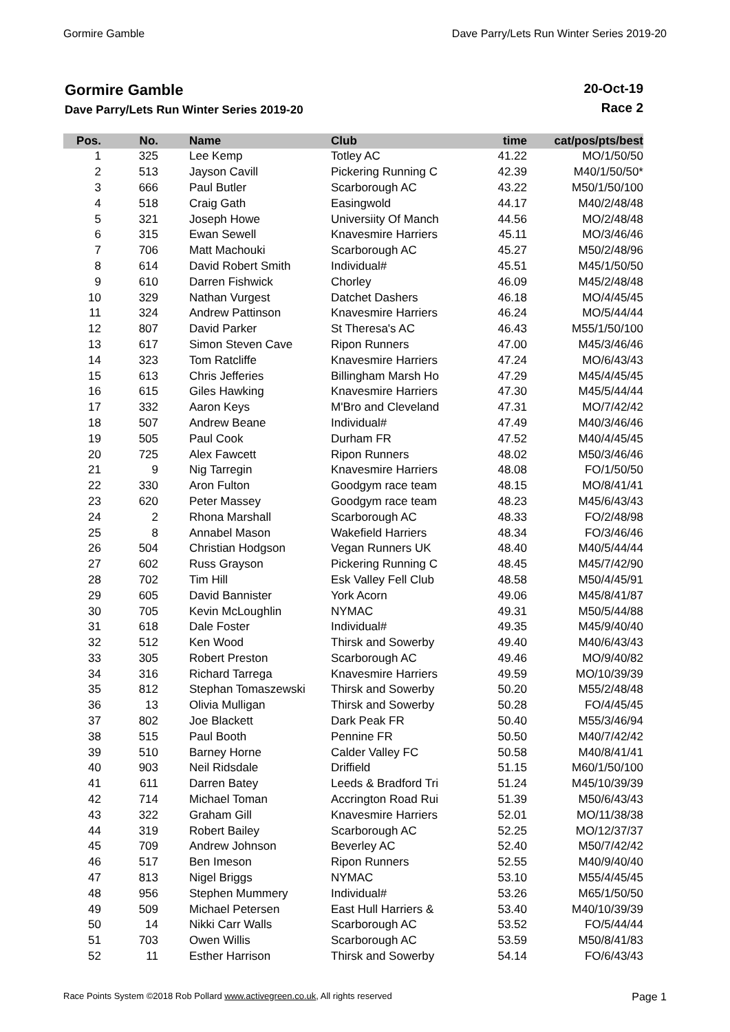Gormire Gamble Dave Parry/Lets Run Winter Series 2019-20
Gormire Gamble
Dave Parry/Lets Run Winter Series 2019-20
20-Oct-19
Race 2
| Pos. | No. | Name | Club | time | cat/pos/pts/best |
| --- | --- | --- | --- | --- | --- |
| 1 | 325 | Lee Kemp | Totley AC | 41.22 | MO/1/50/50 |
| 2 | 513 | Jayson Cavill | Pickering Running C | 42.39 | M40/1/50/50* |
| 3 | 666 | Paul Butler | Scarborough AC | 43.22 | M50/1/50/100 |
| 4 | 518 | Craig Gath | Easingwold | 44.17 | M40/2/48/48 |
| 5 | 321 | Joseph Howe | Universiity Of Manch | 44.56 | MO/2/48/48 |
| 6 | 315 | Ewan Sewell | Knavesmire Harriers | 45.11 | MO/3/46/46 |
| 7 | 706 | Matt Machouki | Scarborough AC | 45.27 | M50/2/48/96 |
| 8 | 614 | David Robert Smith | Individual# | 45.51 | M45/1/50/50 |
| 9 | 610 | Darren Fishwick | Chorley | 46.09 | M45/2/48/48 |
| 10 | 329 | Nathan Vurgest | Datchet Dashers | 46.18 | MO/4/45/45 |
| 11 | 324 | Andrew Pattinson | Knavesmire Harriers | 46.24 | MO/5/44/44 |
| 12 | 807 | David Parker | St Theresa's AC | 46.43 | M55/1/50/100 |
| 13 | 617 | Simon Steven Cave | Ripon Runners | 47.00 | M45/3/46/46 |
| 14 | 323 | Tom Ratcliffe | Knavesmire Harriers | 47.24 | MO/6/43/43 |
| 15 | 613 | Chris Jefferies | Billingham Marsh Ho | 47.29 | M45/4/45/45 |
| 16 | 615 | Giles Hawking | Knavesmire Harriers | 47.30 | M45/5/44/44 |
| 17 | 332 | Aaron Keys | M'Bro and Cleveland | 47.31 | MO/7/42/42 |
| 18 | 507 | Andrew Beane | Individual# | 47.49 | M40/3/46/46 |
| 19 | 505 | Paul Cook | Durham FR | 47.52 | M40/4/45/45 |
| 20 | 725 | Alex Fawcett | Ripon Runners | 48.02 | M50/3/46/46 |
| 21 | 9 | Nig Tarregin | Knavesmire Harriers | 48.08 | FO/1/50/50 |
| 22 | 330 | Aron Fulton | Goodgym race team | 48.15 | MO/8/41/41 |
| 23 | 620 | Peter Massey | Goodgym race team | 48.23 | M45/6/43/43 |
| 24 | 2 | Rhona Marshall | Scarborough AC | 48.33 | FO/2/48/98 |
| 25 | 8 | Annabel Mason | Wakefield Harriers | 48.34 | FO/3/46/46 |
| 26 | 504 | Christian Hodgson | Vegan Runners UK | 48.40 | M40/5/44/44 |
| 27 | 602 | Russ Grayson | Pickering Running C | 48.45 | M45/7/42/90 |
| 28 | 702 | Tim Hill | Esk Valley Fell Club | 48.58 | M50/4/45/91 |
| 29 | 605 | David Bannister | York Acorn | 49.06 | M45/8/41/87 |
| 30 | 705 | Kevin McLoughlin | NYMAC | 49.31 | M50/5/44/88 |
| 31 | 618 | Dale Foster | Individual# | 49.35 | M45/9/40/40 |
| 32 | 512 | Ken Wood | Thirsk and Sowerby | 49.40 | M40/6/43/43 |
| 33 | 305 | Robert Preston | Scarborough AC | 49.46 | MO/9/40/82 |
| 34 | 316 | Richard Tarrega | Knavesmire Harriers | 49.59 | MO/10/39/39 |
| 35 | 812 | Stephan Tomaszewski | Thirsk and Sowerby | 50.20 | M55/2/48/48 |
| 36 | 13 | Olivia Mulligan | Thirsk and Sowerby | 50.28 | FO/4/45/45 |
| 37 | 802 | Joe Blackett | Dark Peak FR | 50.40 | M55/3/46/94 |
| 38 | 515 | Paul Booth | Pennine FR | 50.50 | M40/7/42/42 |
| 39 | 510 | Barney Horne | Calder Valley FC | 50.58 | M40/8/41/41 |
| 40 | 903 | Neil Ridsdale | Driffield | 51.15 | M60/1/50/100 |
| 41 | 611 | Darren Batey | Leeds & Bradford Tri | 51.24 | M45/10/39/39 |
| 42 | 714 | Michael Toman | Accrington Road Rui | 51.39 | M50/6/43/43 |
| 43 | 322 | Graham Gill | Knavesmire Harriers | 52.01 | MO/11/38/38 |
| 44 | 319 | Robert Bailey | Scarborough AC | 52.25 | MO/12/37/37 |
| 45 | 709 | Andrew Johnson | Beverley AC | 52.40 | M50/7/42/42 |
| 46 | 517 | Ben Imeson | Ripon Runners | 52.55 | M40/9/40/40 |
| 47 | 813 | Nigel Briggs | NYMAC | 53.10 | M55/4/45/45 |
| 48 | 956 | Stephen Mummery | Individual# | 53.26 | M65/1/50/50 |
| 49 | 509 | Michael Petersen | East Hull Harriers & | 53.40 | M40/10/39/39 |
| 50 | 14 | Nikki Carr Walls | Scarborough AC | 53.52 | FO/5/44/44 |
| 51 | 703 | Owen Willis | Scarborough AC | 53.59 | M50/8/41/83 |
| 52 | 11 | Esther Harrison | Thirsk and Sowerby | 54.14 | FO/6/43/43 |
Race Points System ©2018 Rob Pollard www.activegreen.co.uk, All rights reserved Page 1